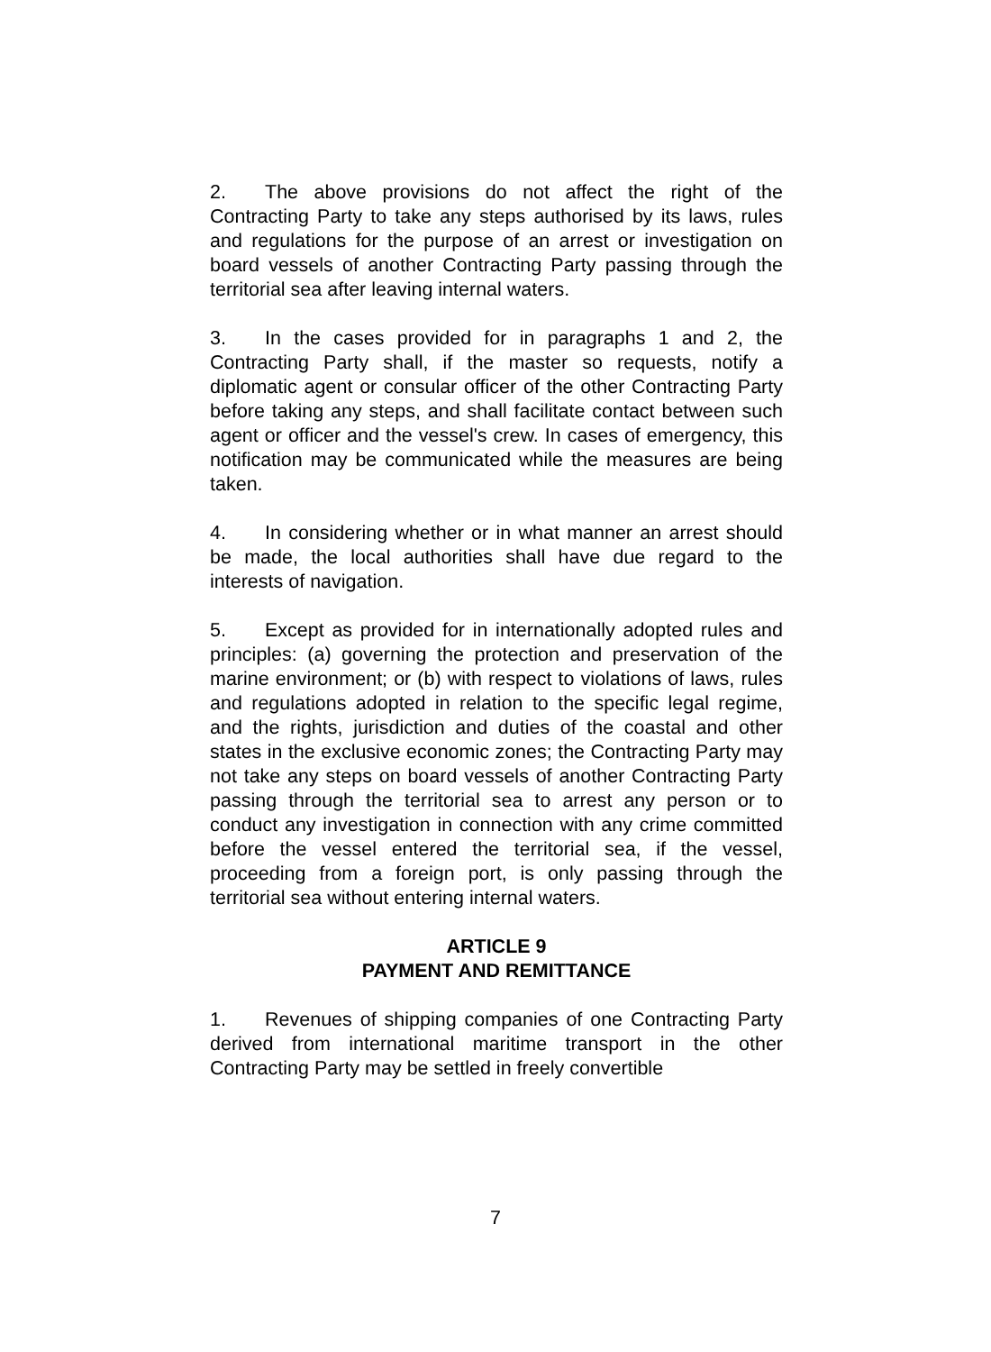2. The above provisions do not affect the right of the Contracting Party to take any steps authorised by its laws, rules and regulations for the purpose of an arrest or investigation on board vessels of another Contracting Party passing through the territorial sea after leaving internal waters.
3. In the cases provided for in paragraphs 1 and 2, the Contracting Party shall, if the master so requests, notify a diplomatic agent or consular officer of the other Contracting Party before taking any steps, and shall facilitate contact between such agent or officer and the vessel's crew. In cases of emergency, this notification may be communicated while the measures are being taken.
4. In considering whether or in what manner an arrest should be made, the local authorities shall have due regard to the interests of navigation.
5. Except as provided for in internationally adopted rules and principles: (a) governing the protection and preservation of the marine environment; or (b) with respect to violations of laws, rules and regulations adopted in relation to the specific legal regime, and the rights, jurisdiction and duties of the coastal and other states in the exclusive economic zones; the Contracting Party may not take any steps on board vessels of another Contracting Party passing through the territorial sea to arrest any person or to conduct any investigation in connection with any crime committed before the vessel entered the territorial sea, if the vessel, proceeding from a foreign port, is only passing through the territorial sea without entering internal waters.
ARTICLE 9
PAYMENT AND REMITTANCE
1. Revenues of shipping companies of one Contracting Party derived from international maritime transport in the other Contracting Party may be settled in freely convertible
7